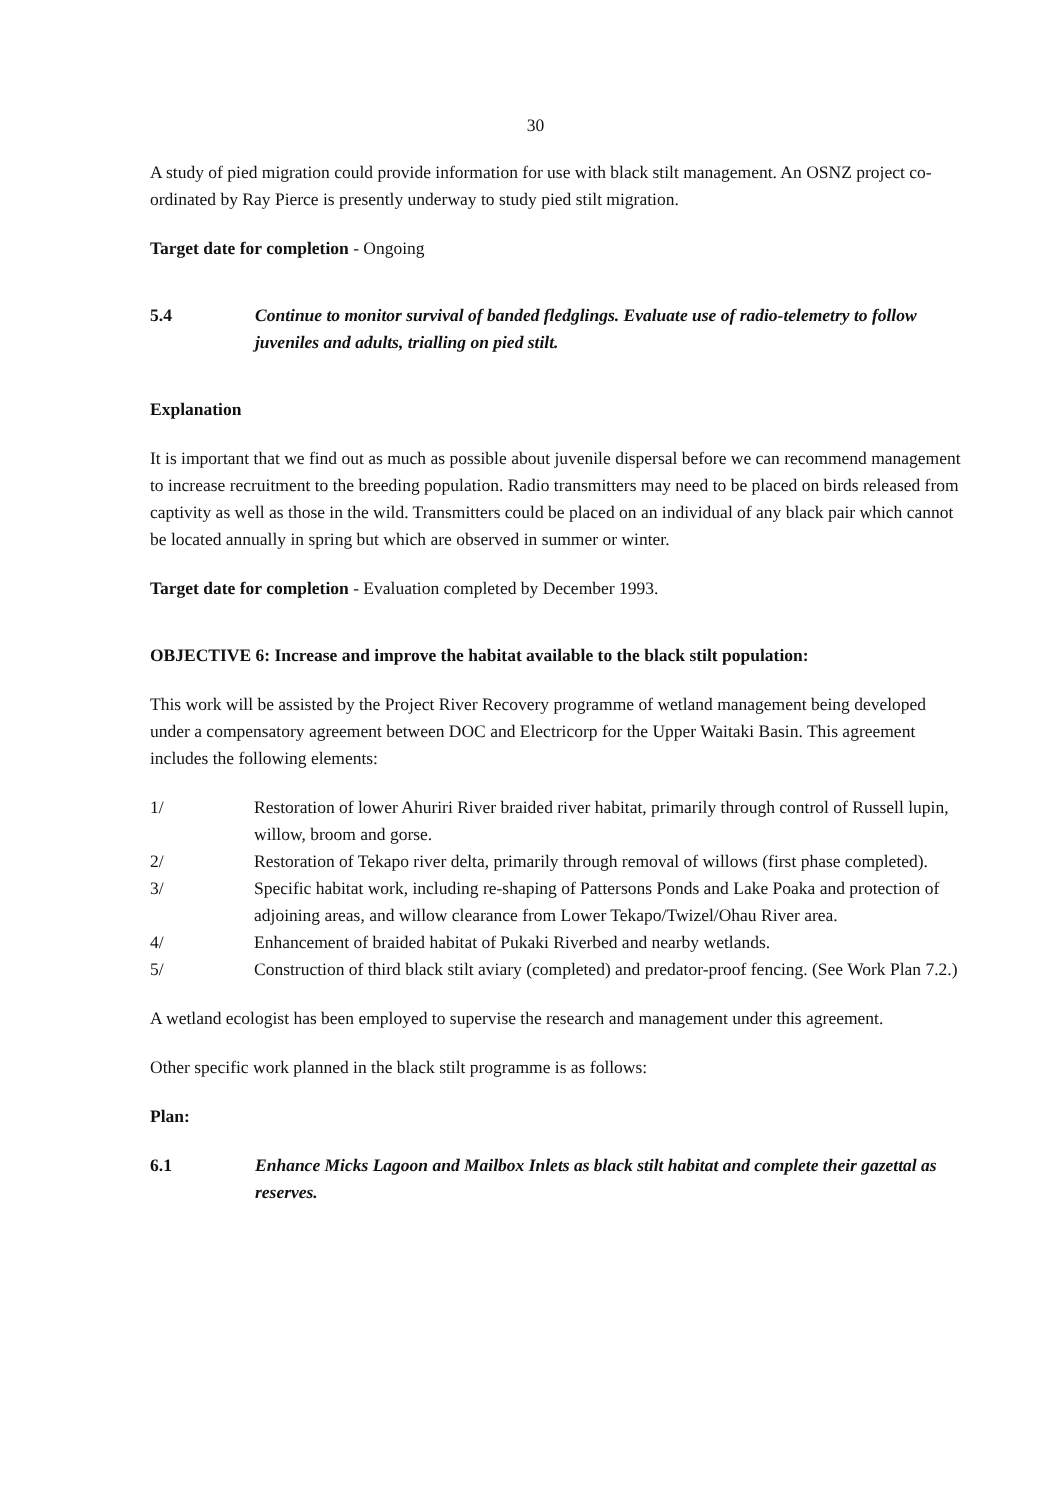30
A study of pied migration could provide information for use with black stilt management. An OSNZ project co-ordinated by Ray Pierce is presently underway to study pied stilt migration.
Target date for completion - Ongoing
5.4 Continue to monitor survival of banded fledglings. Evaluate use of radio-telemetry to follow juveniles and adults, trialling on pied stilt.
Explanation
It is important that we find out as much as possible about juvenile dispersal before we can recommend management to increase recruitment to the breeding population. Radio transmitters may need to be placed on birds released from captivity as well as those in the wild. Transmitters could be placed on an individual of any black pair which cannot be located annually in spring but which are observed in summer or winter.
Target date for completion - Evaluation completed by December 1993.
OBJECTIVE 6: Increase and improve the habitat available to the black stilt population:
This work will be assisted by the Project River Recovery programme of wetland management being developed under a compensatory agreement between DOC and Electricorp for the Upper Waitaki Basin. This agreement includes the following elements:
1/ Restoration of lower Ahuriri River braided river habitat, primarily through control of Russell lupin, willow, broom and gorse.
2/ Restoration of Tekapo river delta, primarily through removal of willows (first phase completed).
3/ Specific habitat work, including re-shaping of Pattersons Ponds and Lake Poaka and protection of adjoining areas, and willow clearance from Lower Tekapo/Twizel/Ohau River area.
4/ Enhancement of braided habitat of Pukaki Riverbed and nearby wetlands.
5/ Construction of third black stilt aviary (completed) and predator-proof fencing. (See Work Plan 7.2.)
A wetland ecologist has been employed to supervise the research and management under this agreement.
Other specific work planned in the black stilt programme is as follows:
Plan:
6.1 Enhance Micks Lagoon and Mailbox Inlets as black stilt habitat and complete their gazettal as reserves.